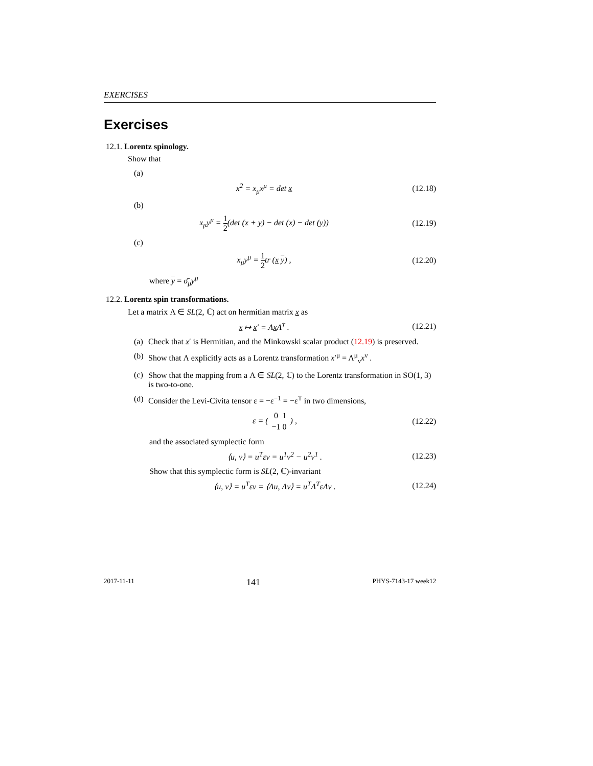EXERCISES
Exercises
12.1. Lorentz spinology.
Show that
(a)
x<sup>2</sup> = x<sub>μ</sub>x<sup>μ</sup> = det x (12.18)
(b)
x<sub>μ</sub>y<sup>μ</sup> = 1 2(det (x + y) − det (x) − det (y))
(12.19)
(c)
x<sub>μ</sub>y<sup>μ</sup> = 1 2tr (x y) , (12.20)
where y = σ̄<sub>μ</sub>y<sup>μ</sup>
12.2. Lorentz spin transformations.
Let a matrix Λ ∈ SL(2, ℂ) act on hermitian matrix x as
x ↦ x′ = Λx Λ<sup>†</sup> . (12.21)
(a) Check that x′ is Hermitian, and the Minkowski scalar product (12.19) is preserved.
(b) Show that Λ explicitly acts as a Lorentz transformation x′<sup>μ</sup> = Λ<sup>μ</sup><sub>ν</sub>x<sup>ν</sup> .
(c) Show that the mapping from a Λ ∈ SL(2, ℂ) to the Lorentz transformation in SO(1, 3) is two-to-one.
(d) Consider the Levi-Civita tensor ε = −ε<sup>−1</sup> = −ε<sup>T</sup> in two dimensions,
ε = (
| 0 | 1 |
| −1 | 0 |
) ,
(12.22)
and the associated symplectic form
⟨u, v⟩ = u<sup>T</sup>εv = u<sup>1</sup>v<sup>2</sup> − u<sup>2</sup>v<sup>1</sup> . (12.23)
Show that this symplectic form is SL(2, ℂ)-invariant
⟨u, v⟩ = u<sup>T</sup>εv = ⟨Λu, Λv⟩ = u<sup>T</sup>Λ<sup>T</sup>εΛv .
(12.24)
2017-11-11 141 PHYS-7143-17 week12